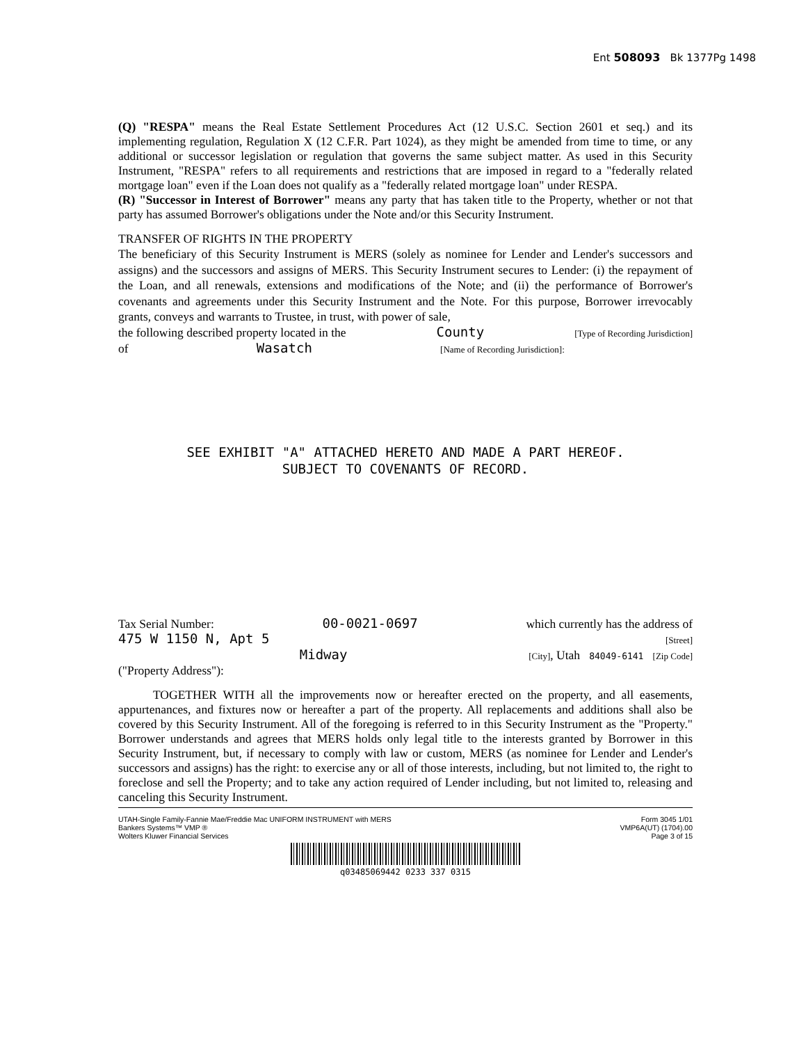Ent 508093 Bk 1377Pg 1498
(Q) "RESPA" means the Real Estate Settlement Procedures Act (12 U.S.C. Section 2601 et seq.) and its implementing regulation, Regulation X (12 C.F.R. Part 1024), as they might be amended from time to time, or any additional or successor legislation or regulation that governs the same subject matter. As used in this Security Instrument, "RESPA" refers to all requirements and restrictions that are imposed in regard to a "federally related mortgage loan" even if the Loan does not qualify as a "federally related mortgage loan" under RESPA.
(R) "Successor in Interest of Borrower" means any party that has taken title to the Property, whether or not that party has assumed Borrower's obligations under the Note and/or this Security Instrument.
TRANSFER OF RIGHTS IN THE PROPERTY
The beneficiary of this Security Instrument is MERS (solely as nominee for Lender and Lender's successors and assigns) and the successors and assigns of MERS. This Security Instrument secures to Lender: (i) the repayment of the Loan, and all renewals, extensions and modifications of the Note; and (ii) the performance of Borrower's covenants and agreements under this Security Instrument and the Note. For this purpose, Borrower irrevocably grants, conveys and warrants to Trustee, in trust, with power of sale,
the following described property located in the County [Type of Recording Jurisdiction]
of Wasatch [Name of Recording Jurisdiction]:
SEE EXHIBIT "A" ATTACHED HERETO AND MADE A PART HEREOF.
SUBJECT TO COVENANTS OF RECORD.
Tax Serial Number: 00-0021-0697 which currently has the address of
475 W 1150 N, Apt 5 [Street]
Midway [City], Utah 84049-6141 [Zip Code]
("Property Address"):
TOGETHER WITH all the improvements now or hereafter erected on the property, and all easements, appurtenances, and fixtures now or hereafter a part of the property. All replacements and additions shall also be covered by this Security Instrument. All of the foregoing is referred to in this Security Instrument as the "Property." Borrower understands and agrees that MERS holds only legal title to the interests granted by Borrower in this Security Instrument, but, if necessary to comply with law or custom, MERS (as nominee for Lender and Lender's successors and assigns) has the right: to exercise any or all of those interests, including, but not limited to, the right to foreclose and sell the Property; and to take any action required of Lender including, but not limited to, releasing and canceling this Security Instrument.
UTAH-Single Family-Fannie Mae/Freddie Mac UNIFORM INSTRUMENT with MERS
Bankers Systems™ VMP ®
Wolters Kluwer Financial Services
Form 3045 1/01
VMP6A(UT) (1704).00
Page 3 of 15
q03485069442 0233 337 0315